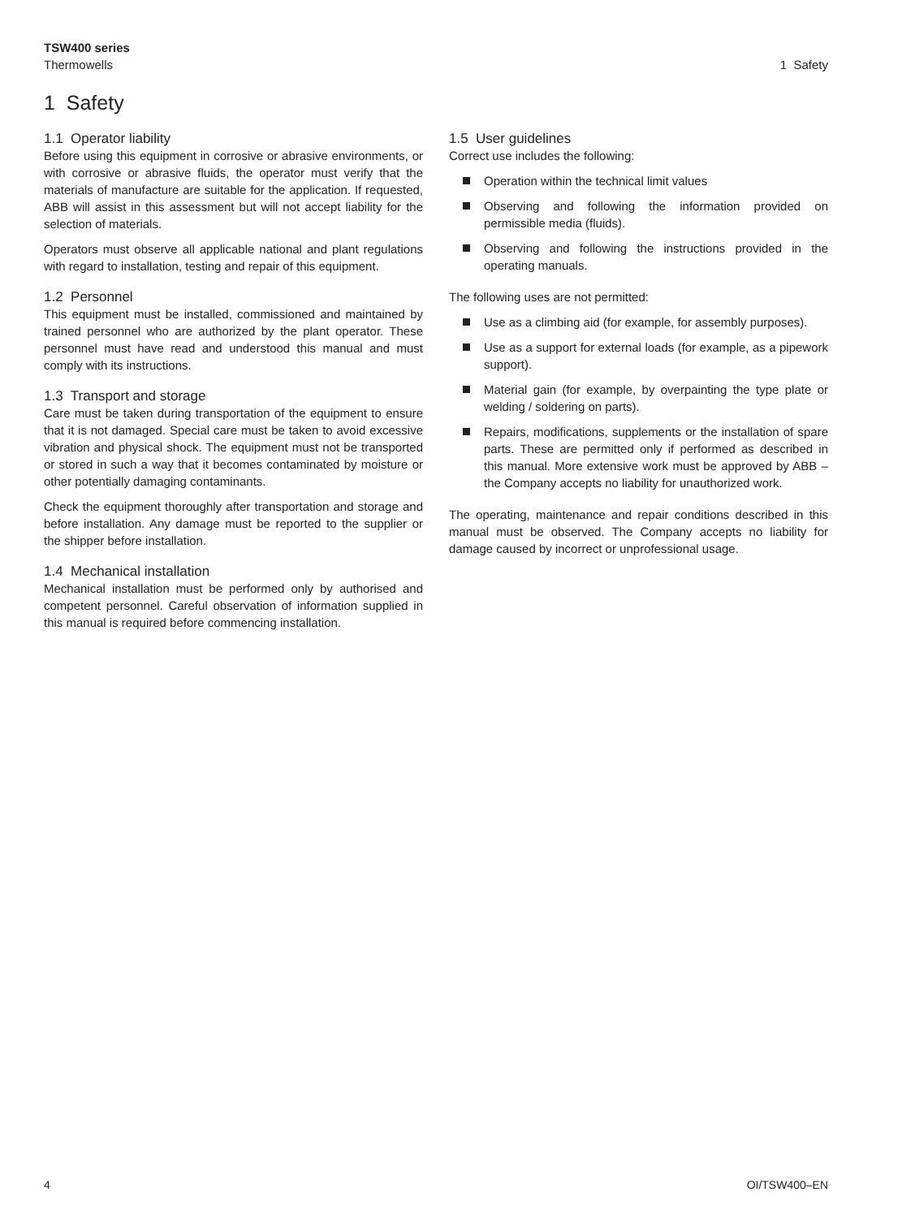TSW400 series
Thermowells
1 Safety
1 Safety
1.1 Operator liability
Before using this equipment in corrosive or abrasive environments, or with corrosive or abrasive fluids, the operator must verify that the materials of manufacture are suitable for the application. If requested, ABB will assist in this assessment but will not accept liability for the selection of materials.
Operators must observe all applicable national and plant regulations with regard to installation, testing and repair of this equipment.
1.2 Personnel
This equipment must be installed, commissioned and maintained by trained personnel who are authorized by the plant operator. These personnel must have read and understood this manual and must comply with its instructions.
1.3 Transport and storage
Care must be taken during transportation of the equipment to ensure that it is not damaged. Special care must be taken to avoid excessive vibration and physical shock. The equipment must not be transported or stored in such a way that it becomes contaminated by moisture or other potentially damaging contaminants.
Check the equipment thoroughly after transportation and storage and before installation. Any damage must be reported to the supplier or the shipper before installation.
1.4 Mechanical installation
Mechanical installation must be performed only by authorised and competent personnel. Careful observation of information supplied in this manual is required before commencing installation.
1.5 User guidelines
Correct use includes the following:
Operation within the technical limit values
Observing and following the information provided on permissible media (fluids).
Observing and following the instructions provided in the operating manuals.
The following uses are not permitted:
Use as a climbing aid (for example, for assembly purposes).
Use as a support for external loads (for example, as a pipework support).
Material gain (for example, by overpainting the type plate or welding / soldering on parts).
Repairs, modifications, supplements or the installation of spare parts. These are permitted only if performed as described in this manual. More extensive work must be approved by ABB – the Company accepts no liability for unauthorized work.
The operating, maintenance and repair conditions described in this manual must be observed. The Company accepts no liability for damage caused by incorrect or unprofessional usage.
4 OI/TSW400–EN